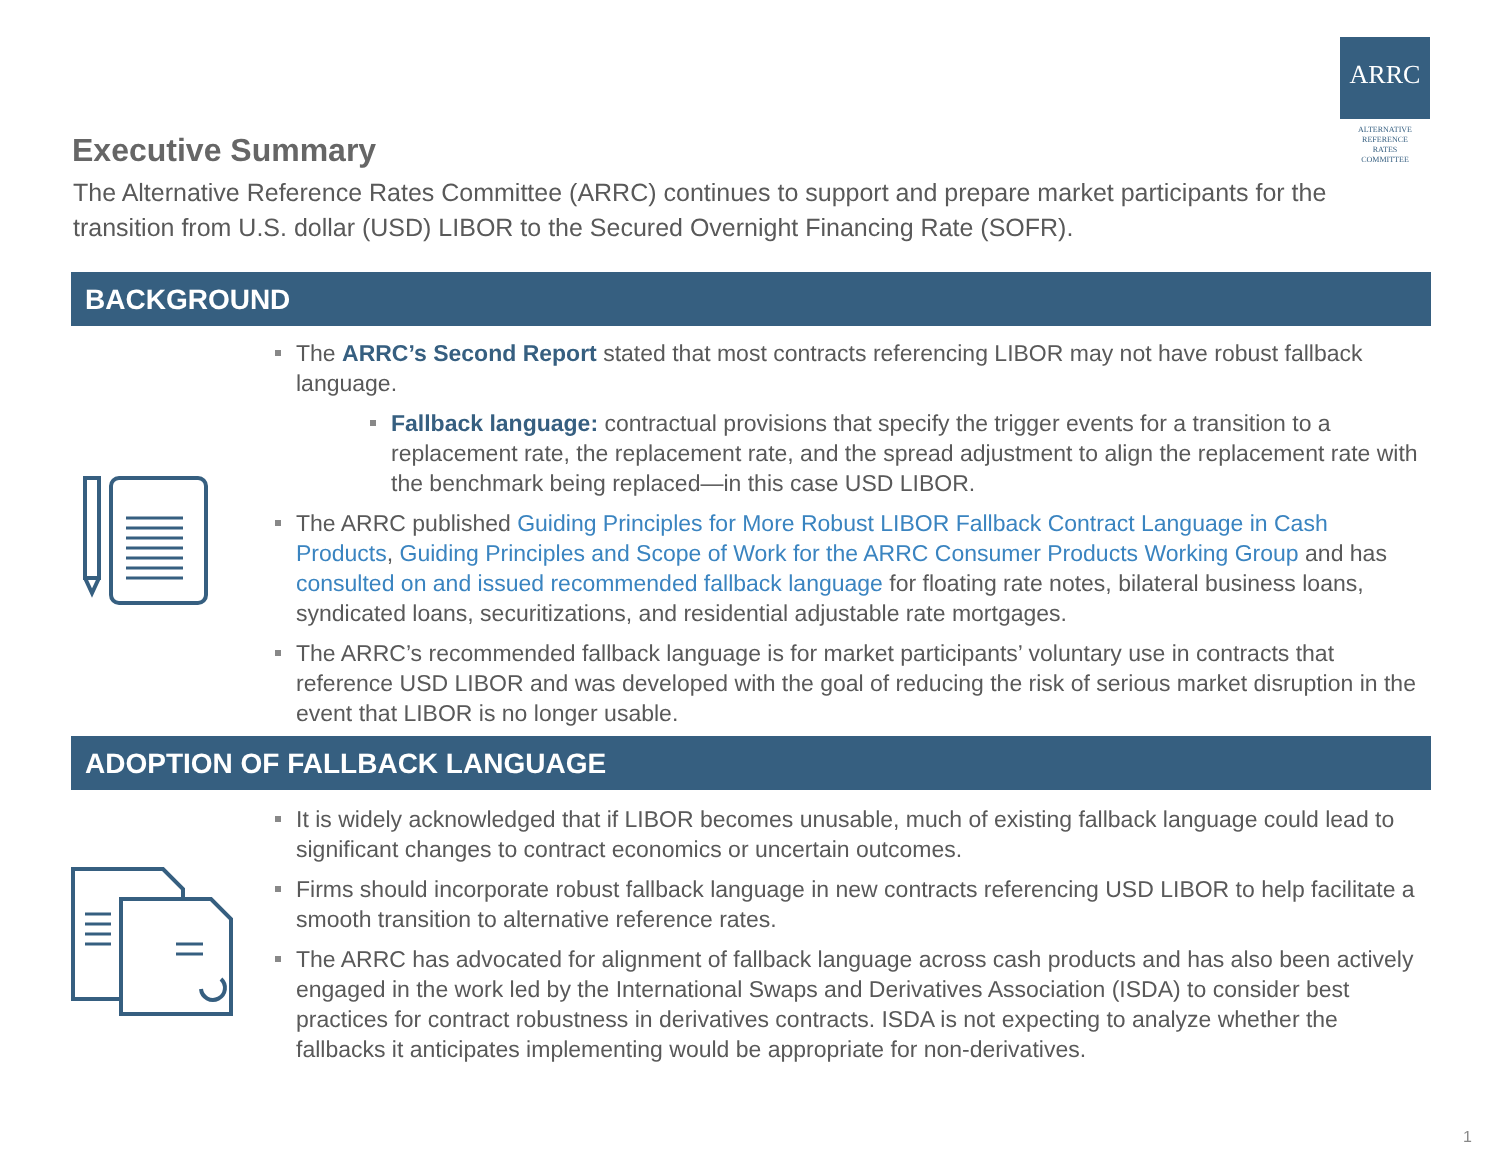ARRC
ALTERNATIVE
REFERENCE
RATES
COMMITTEE
Executive Summary
The Alternative Reference Rates Committee (ARRC) continues to support and prepare market participants for the transition from U.S. dollar (USD) LIBOR to the Secured Overnight Financing Rate (SOFR).
BACKGROUND
The ARRC’s Second Report stated that most contracts referencing LIBOR may not have robust fallback language.
Fallback language: contractual provisions that specify the trigger events for a transition to a replacement rate, the replacement rate, and the spread adjustment to align the replacement rate with the benchmark being replaced—in this case USD LIBOR.
The ARRC published Guiding Principles for More Robust LIBOR Fallback Contract Language in Cash Products, Guiding Principles and Scope of Work for the ARRC Consumer Products Working Group and has consulted on and issued recommended fallback language for floating rate notes, bilateral business loans, syndicated loans, securitizations, and residential adjustable rate mortgages.
The ARRC’s recommended fallback language is for market participants’ voluntary use in contracts that reference USD LIBOR and was developed with the goal of reducing the risk of serious market disruption in the event that LIBOR is no longer usable.
ADOPTION OF FALLBACK LANGUAGE
It is widely acknowledged that if LIBOR becomes unusable, much of existing fallback language could lead to significant changes to contract economics or uncertain outcomes.
Firms should incorporate robust fallback language in new contracts referencing USD LIBOR to help facilitate a smooth transition to alternative reference rates.
The ARRC has advocated for alignment of fallback language across cash products and has also been actively engaged in the work led by the International Swaps and Derivatives Association (ISDA) to consider best practices for contract robustness in derivatives contracts. ISDA is not expecting to analyze whether the fallbacks it anticipates implementing would be appropriate for non-derivatives.
1